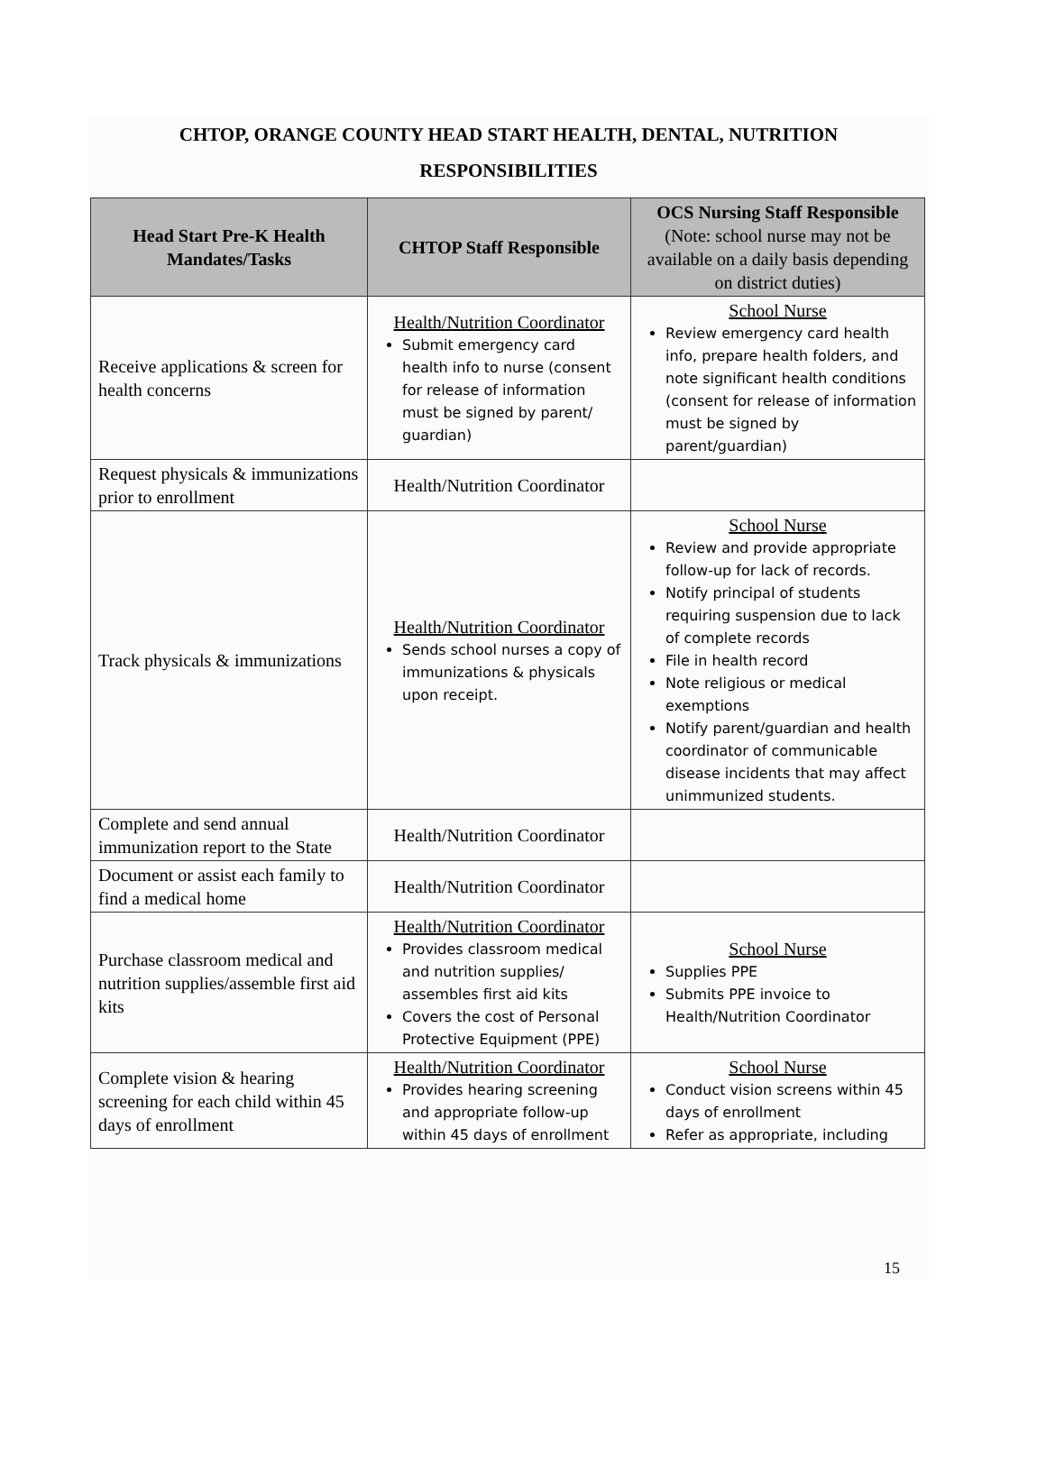CHTOP, ORANGE COUNTY HEAD START HEALTH, DENTAL, NUTRITION
RESPONSIBILITIES
| Head Start Pre-K Health Mandates/Tasks | CHTOP Staff Responsible | OCS Nursing Staff Responsible (Note: school nurse may not be available on a daily basis depending on district duties) |
| --- | --- | --- |
| Receive applications & screen for health concerns | Health/Nutrition Coordinator Submit emergency card health info to nurse (consent for release of information must be signed by parent/ guardian) | School Nurse Review emergency card health info, prepare health folders, and note significant health conditions (consent for release of information must be signed by parent/guardian) |
| Request physicals & immunizations prior to enrollment | Health/Nutrition Coordinator | |
| Track physicals & immunizations | Health/Nutrition Coordinator Sends school nurses a copy of immunizations & physicals upon receipt. | School Nurse Review and provide appropriate follow-up for lack of records. Notify principal of students requiring suspension due to lack of complete records File in health record Note religious or medical exemptions Notify parent/guardian and health coordinator of communicable disease incidents that may affect unimmunized students. |
| Complete and send annual immunization report to the State | Health/Nutrition Coordinator | |
| Document or assist each family to find a medical home | Health/Nutrition Coordinator | |
| Purchase classroom medical and nutrition supplies/assemble first aid kits | Health/Nutrition Coordinator Provides classroom medical and nutrition supplies/ assembles first aid kits Covers the cost of Personal Protective Equipment (PPE) | School Nurse Supplies PPE Submits PPE invoice to Health/Nutrition Coordinator |
| Complete vision & hearing screening for each child within 45 days of enrollment | Health/Nutrition Coordinator Provides hearing screening and appropriate follow-up within 45 days of enrollment | School Nurse Conduct vision screens within 45 days of enrollment Refer as appropriate, including |
15